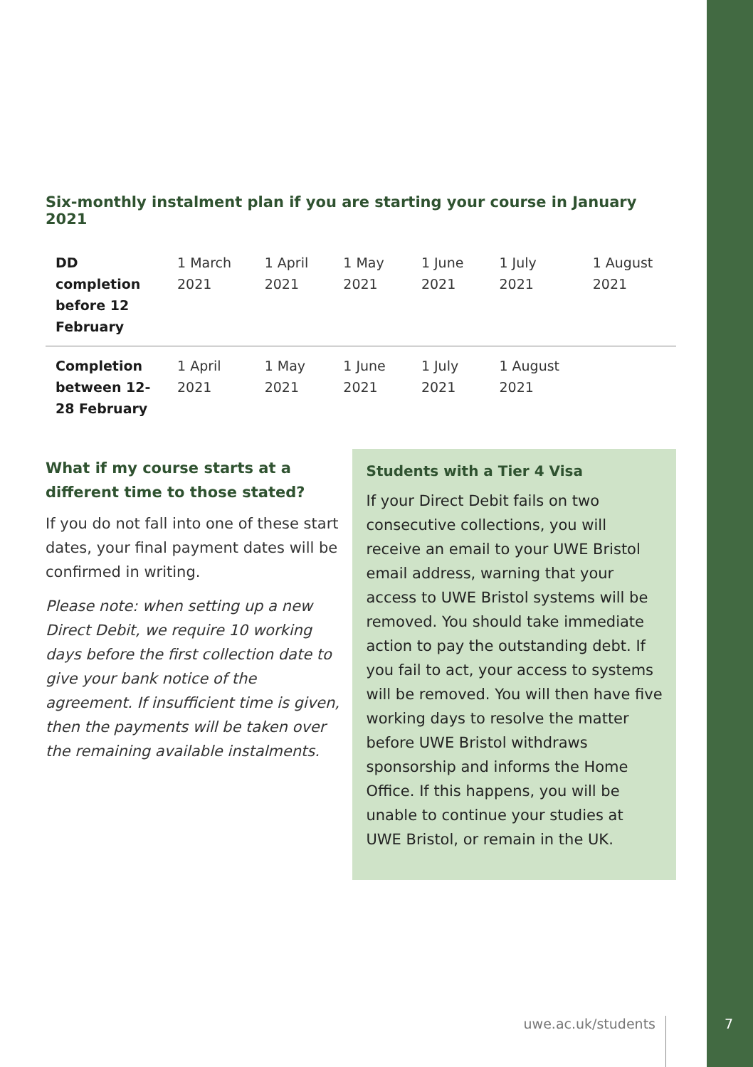Six-monthly instalment plan if you are starting your course in January 2021
| DD completion before 12 February | 1 March 2021 | 1 April 2021 | 1 May 2021 | 1 June 2021 | 1 July 2021 | 1 August 2021 |
| Completion between 12-28 February | 1 April 2021 | 1 May 2021 | 1 June 2021 | 1 July 2021 | 1 August 2021 | |
What if my course starts at a different time to those stated?
If you do not fall into one of these start dates, your final payment dates will be confirmed in writing.
Please note: when setting up a new Direct Debit, we require 10 working days before the first collection date to give your bank notice of the agreement. If insufficient time is given, then the payments will be taken over the remaining available instalments.
Students with a Tier 4 Visa
If your Direct Debit fails on two consecutive collections, you will receive an email to your UWE Bristol email address, warning that your access to UWE Bristol systems will be removed. You should take immediate action to pay the outstanding debt. If you fail to act, your access to systems will be removed. You will then have five working days to resolve the matter before UWE Bristol withdraws sponsorship and informs the Home Office. If this happens, you will be unable to continue your studies at UWE Bristol, or remain in the UK.
uwe.ac.uk/students 7